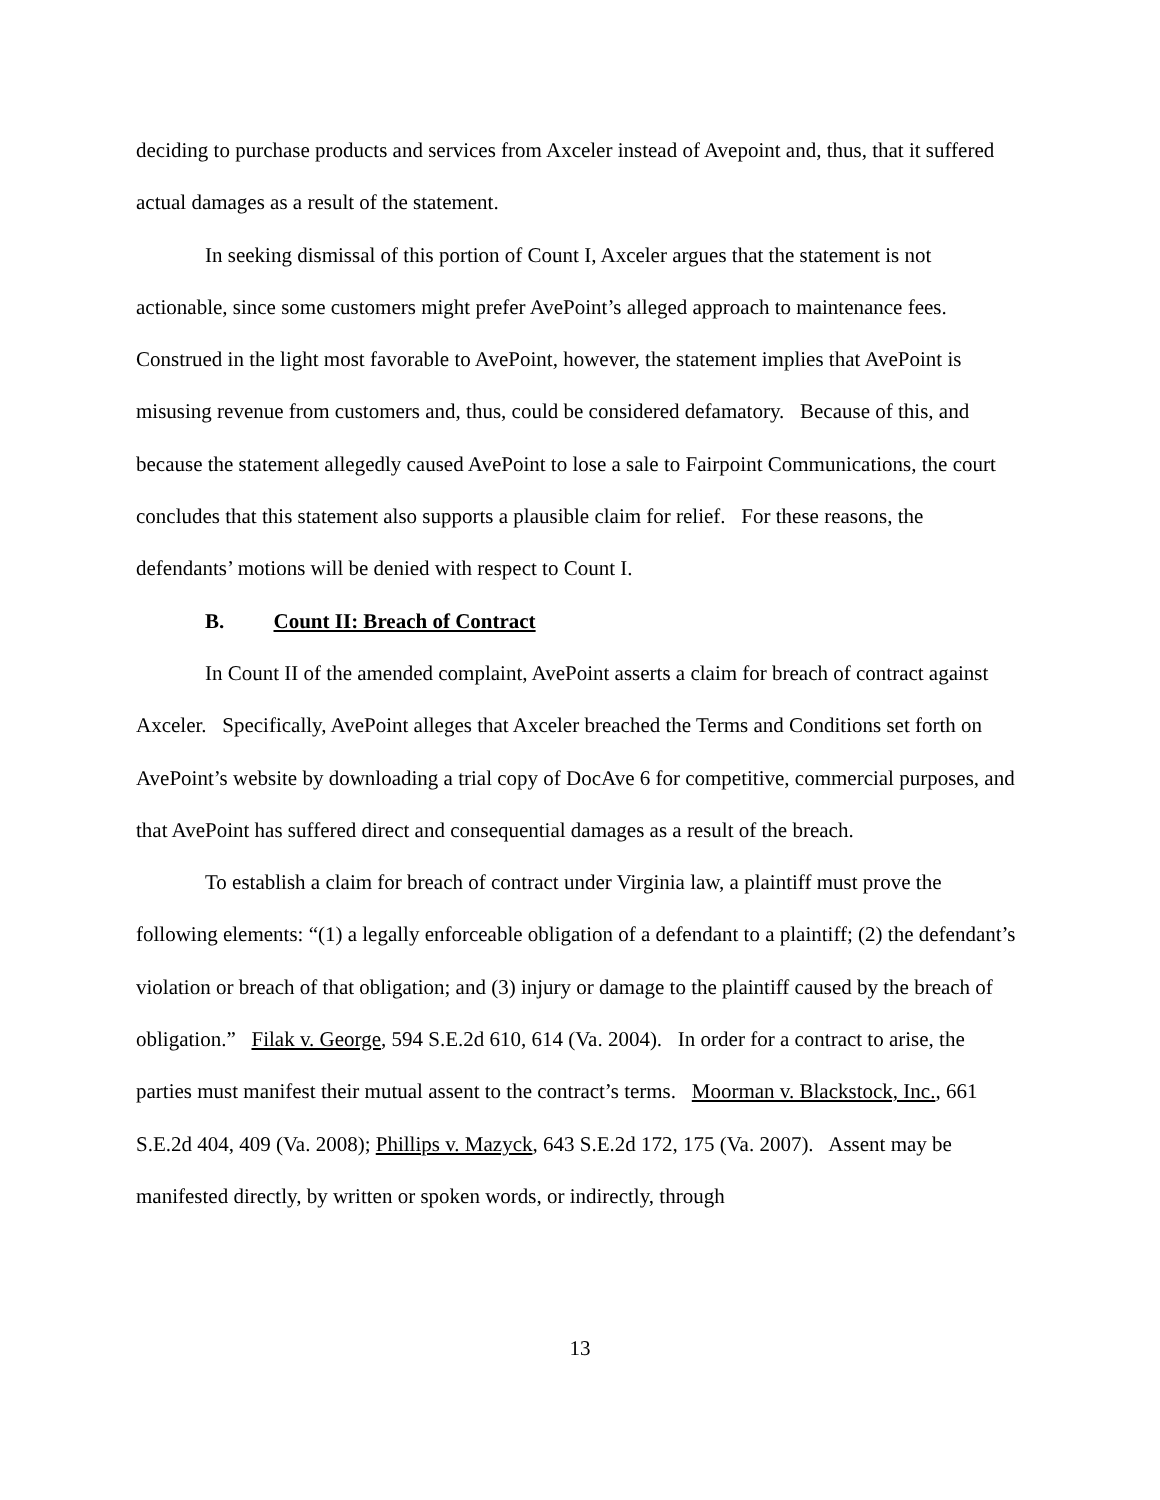deciding to purchase products and services from Axceler instead of Avepoint and, thus, that it suffered actual damages as a result of the statement.
In seeking dismissal of this portion of Count I, Axceler argues that the statement is not actionable, since some customers might prefer AvePoint’s alleged approach to maintenance fees. Construed in the light most favorable to AvePoint, however, the statement implies that AvePoint is misusing revenue from customers and, thus, could be considered defamatory. Because of this, and because the statement allegedly caused AvePoint to lose a sale to Fairpoint Communications, the court concludes that this statement also supports a plausible claim for relief. For these reasons, the defendants’ motions will be denied with respect to Count I.
B. Count II: Breach of Contract
In Count II of the amended complaint, AvePoint asserts a claim for breach of contract against Axceler. Specifically, AvePoint alleges that Axceler breached the Terms and Conditions set forth on AvePoint’s website by downloading a trial copy of DocAve 6 for competitive, commercial purposes, and that AvePoint has suffered direct and consequential damages as a result of the breach.
To establish a claim for breach of contract under Virginia law, a plaintiff must prove the following elements: “(1) a legally enforceable obligation of a defendant to a plaintiff; (2) the defendant’s violation or breach of that obligation; and (3) injury or damage to the plaintiff caused by the breach of obligation.” Filak v. George, 594 S.E.2d 610, 614 (Va. 2004). In order for a contract to arise, the parties must manifest their mutual assent to the contract’s terms. Moorman v. Blackstock, Inc., 661 S.E.2d 404, 409 (Va. 2008); Phillips v. Mazyck, 643 S.E.2d 172, 175 (Va. 2007). Assent may be manifested directly, by written or spoken words, or indirectly, through
13